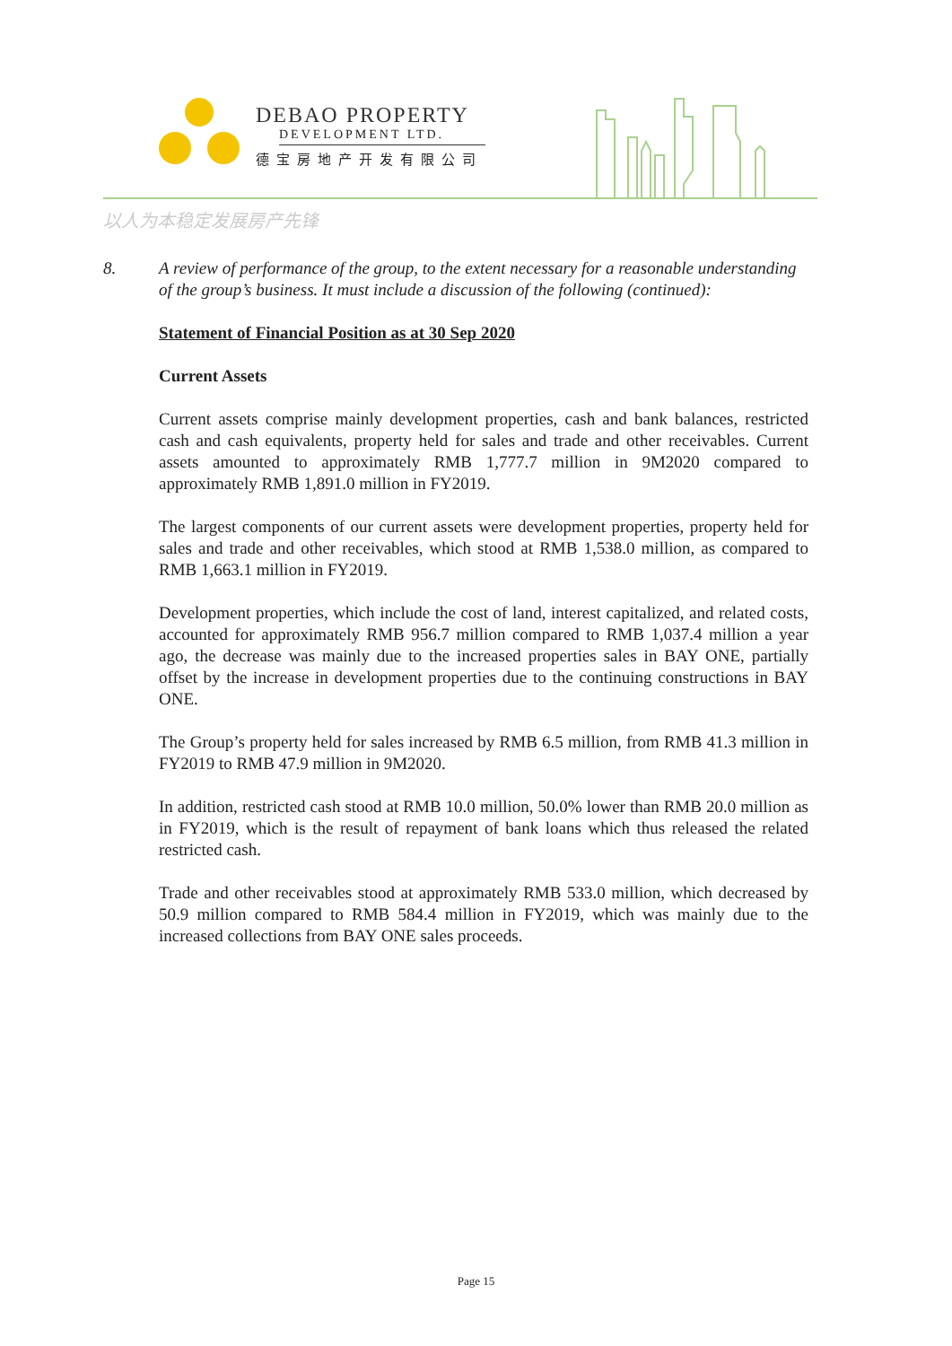DEBAO PROPERTY
DEVELOPMENT LTD.
德宝房地产开发有限公司
以人为本稳定发展房产先锋
8. A review of performance of the group, to the extent necessary for a reasonable understanding of the group’s business. It must include a discussion of the following (continued):
Statement of Financial Position as at 30 Sep 2020
Current Assets
Current assets comprise mainly development properties, cash and bank balances, restricted cash and cash equivalents, property held for sales and trade and other receivables. Current assets amounted to approximately RMB 1,777.7 million in 9M2020 compared to approximately RMB 1,891.0 million in FY2019.
The largest components of our current assets were development properties, property held for sales and trade and other receivables, which stood at RMB 1,538.0 million, as compared to RMB 1,663.1 million in FY2019.
Development properties, which include the cost of land, interest capitalized, and related costs, accounted for approximately RMB 956.7 million compared to RMB 1,037.4 million a year ago, the decrease was mainly due to the increased properties sales in BAY ONE, partially offset by the increase in development properties due to the continuing constructions in BAY ONE.
The Group’s property held for sales increased by RMB 6.5 million, from RMB 41.3 million in FY2019 to RMB 47.9 million in 9M2020.
In addition, restricted cash stood at RMB 10.0 million, 50.0% lower than RMB 20.0 million as in FY2019, which is the result of repayment of bank loans which thus released the related restricted cash.
Trade and other receivables stood at approximately RMB 533.0 million, which decreased by 50.9 million compared to RMB 584.4 million in FY2019, which was mainly due to the increased collections from BAY ONE sales proceeds.
Page 15